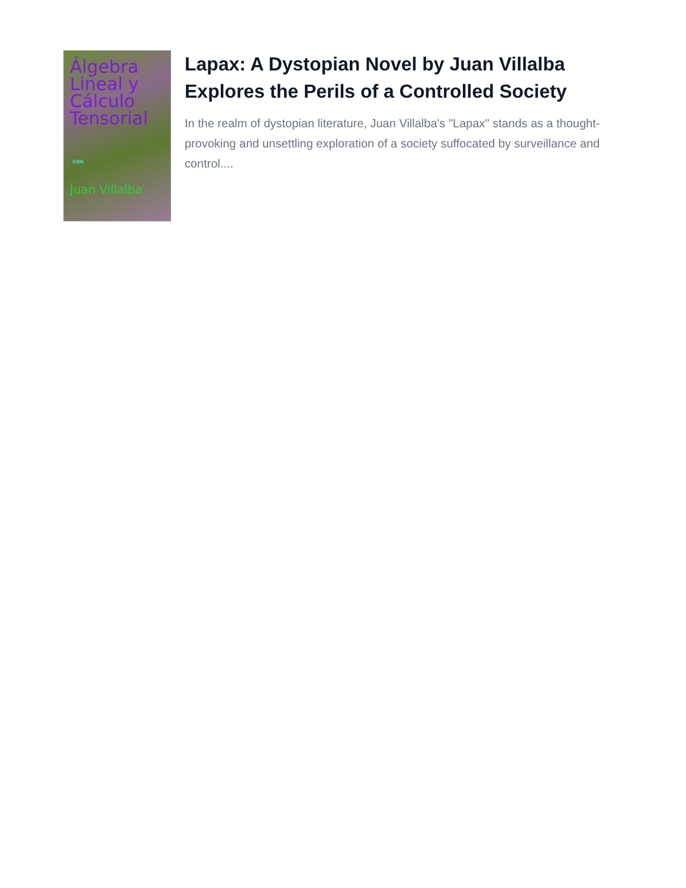Álgebra Lineal y Cálculo Tensorial
ISBN
Juan Villalba
Lapax: A Dystopian Novel by Juan Villalba Explores the Perils of a Controlled Society
In the realm of dystopian literature, Juan Villalba's "Lapax" stands as a thought-provoking and unsettling exploration of a society suffocated by surveillance and control....